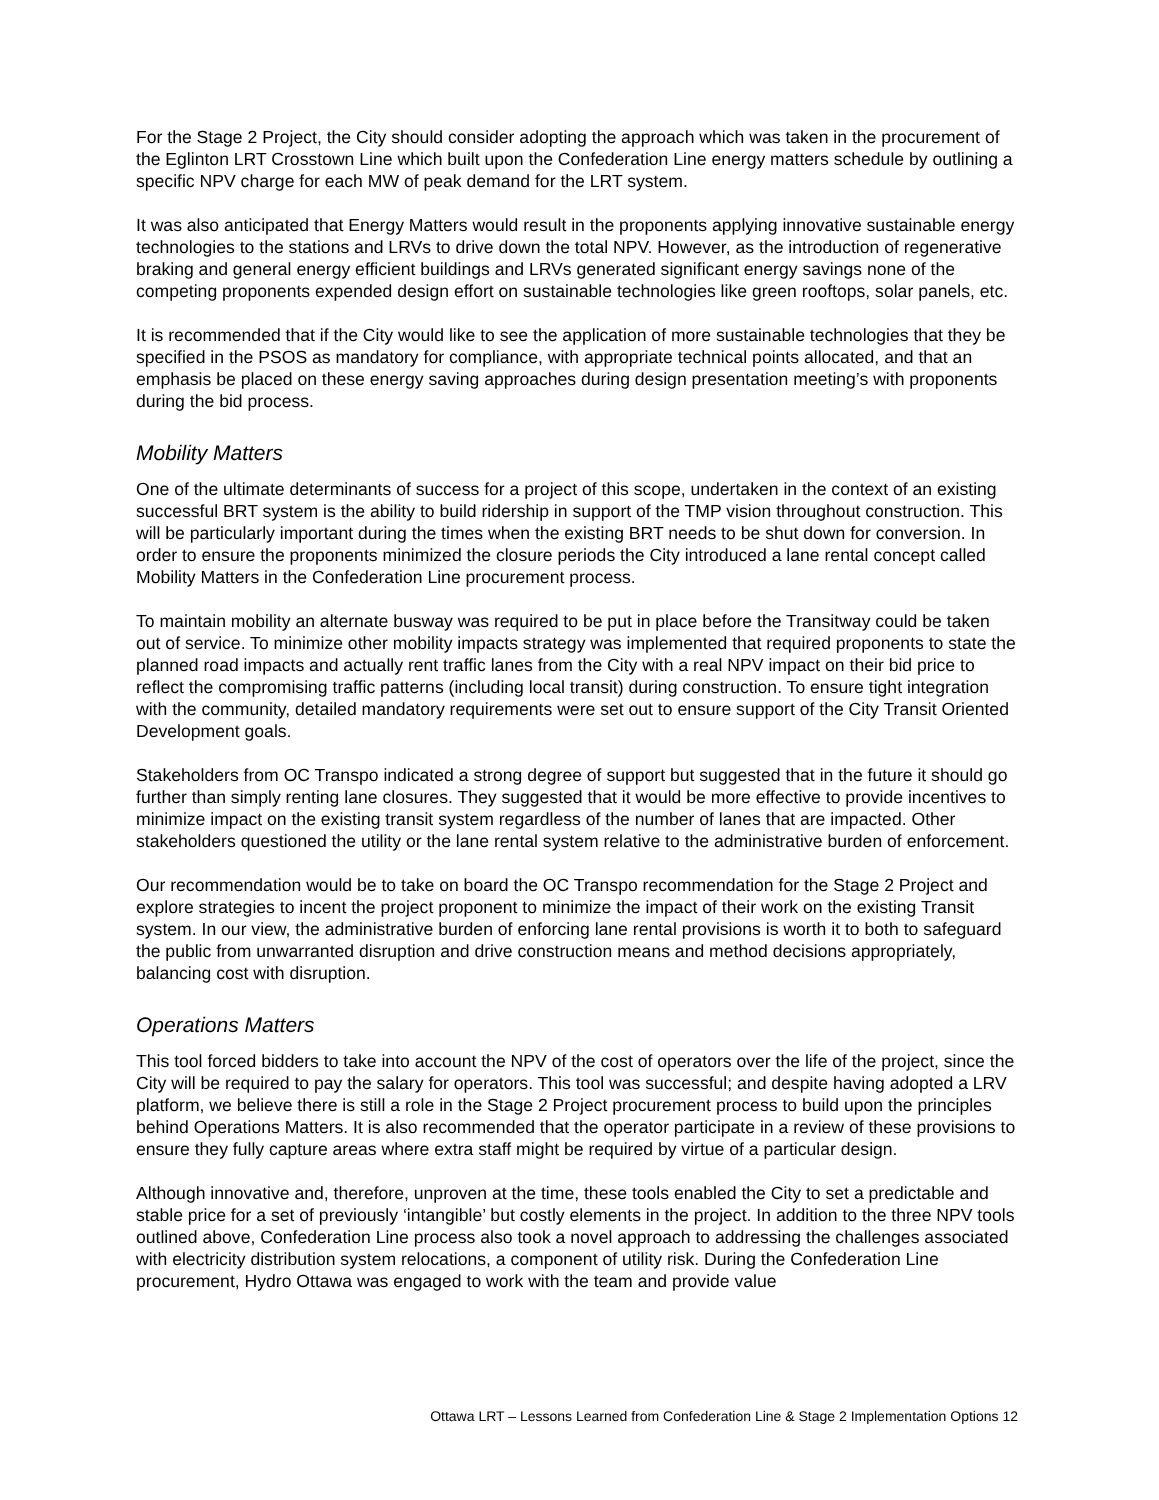For the Stage 2 Project, the City should consider adopting the approach which was taken in the procurement of the Eglinton LRT Crosstown Line which built upon the Confederation Line energy matters schedule by outlining a specific NPV charge for each MW of peak demand for the LRT system.
It was also anticipated that Energy Matters would result in the proponents applying innovative sustainable energy technologies to the stations and LRVs to drive down the total NPV. However, as the introduction of regenerative braking and general energy efficient buildings and LRVs generated significant energy savings none of the competing proponents expended design effort on sustainable technologies like green rooftops, solar panels, etc.
It is recommended that if the City would like to see the application of more sustainable technologies that they be specified in the PSOS as mandatory for compliance, with appropriate technical points allocated, and that an emphasis be placed on these energy saving approaches during design presentation meeting’s with proponents during the bid process.
Mobility Matters
One of the ultimate determinants of success for a project of this scope, undertaken in the context of an existing successful BRT system is the ability to build ridership in support of the TMP vision throughout construction. This will be particularly important during the times when the existing BRT needs to be shut down for conversion. In order to ensure the proponents minimized the closure periods the City introduced a lane rental concept called Mobility Matters in the Confederation Line procurement process.
To maintain mobility an alternate busway was required to be put in place before the Transitway could be taken out of service. To minimize other mobility impacts strategy was implemented that required proponents to state the planned road impacts and actually rent traffic lanes from the City with a real NPV impact on their bid price to reflect the compromising traffic patterns (including local transit) during construction. To ensure tight integration with the community, detailed mandatory requirements were set out to ensure support of the City Transit Oriented Development goals.
Stakeholders from OC Transpo indicated a strong degree of support but suggested that in the future it should go further than simply renting lane closures. They suggested that it would be more effective to provide incentives to minimize impact on the existing transit system regardless of the number of lanes that are impacted. Other stakeholders questioned the utility or the lane rental system relative to the administrative burden of enforcement.
Our recommendation would be to take on board the OC Transpo recommendation for the Stage 2 Project and explore strategies to incent the project proponent to minimize the impact of their work on the existing Transit system. In our view, the administrative burden of enforcing lane rental provisions is worth it to both to safeguard the public from unwarranted disruption and drive construction means and method decisions appropriately, balancing cost with disruption.
Operations Matters
This tool forced bidders to take into account the NPV of the cost of operators over the life of the project, since the City will be required to pay the salary for operators. This tool was successful; and despite having adopted a LRV platform, we believe there is still a role in the Stage 2 Project procurement process to build upon the principles behind Operations Matters. It is also recommended that the operator participate in a review of these provisions to ensure they fully capture areas where extra staff might be required by virtue of a particular design.
Although innovative and, therefore, unproven at the time, these tools enabled the City to set a predictable and stable price for a set of previously ‘intangible’ but costly elements in the project. In addition to the three NPV tools outlined above, Confederation Line process also took a novel approach to addressing the challenges associated with electricity distribution system relocations, a component of utility risk. During the Confederation Line procurement, Hydro Ottawa was engaged to work with the team and provide value
Ottawa LRT – Lessons Learned from Confederation Line & Stage 2 Implementation Options 12